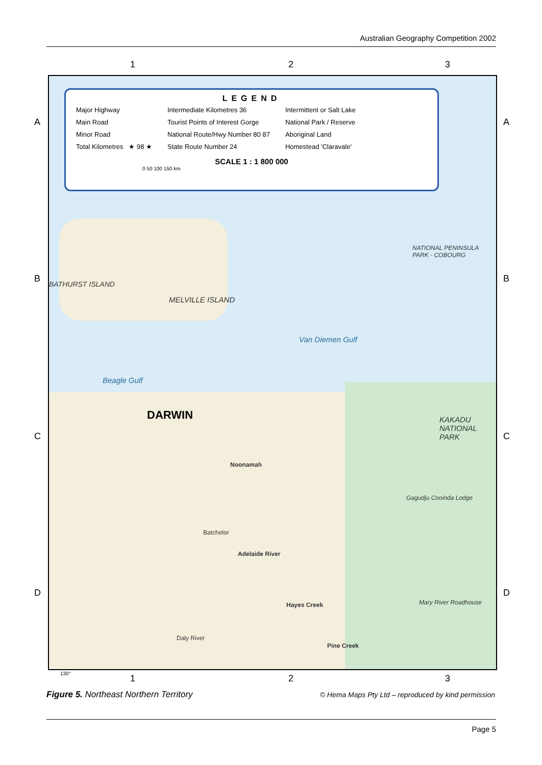Australian Geography Competition 2002
1 2 3
A
B
C
D
A
B
C
D
LEGEND
Major Highway
Main Road
Minor Road
Total Kilometres ★ 98 ★
Intermediate Kilometres 36
Tourist Points of Interest Gorge
National Route/Hwy Number 80 87
State Route Number 24
Intermittent or Salt Lake
National Park / Reserve
Aboriginal Land
Homestead 'Claravale'
SCALE 1 : 1 800 000
0 50 100 150 km
BATHURST ISLAND
MELVILLE ISLAND
Van Diemen Gulf
Beagle Gulf
DARWIN
Noonamah
Adelaide River
Hayes Creek
Pine Creek
Batchelor
KAKADU NATIONAL PARK
NATIONAL PENINSULA PARK · COBOURG
Daly River
Mary River Roadhouse
Gagudju Cooinda Lodge
130° 1 2 3
Figure 5. Northeast Northern Territory
© Hema Maps Pty Ltd – reproduced by kind permission
Page 5